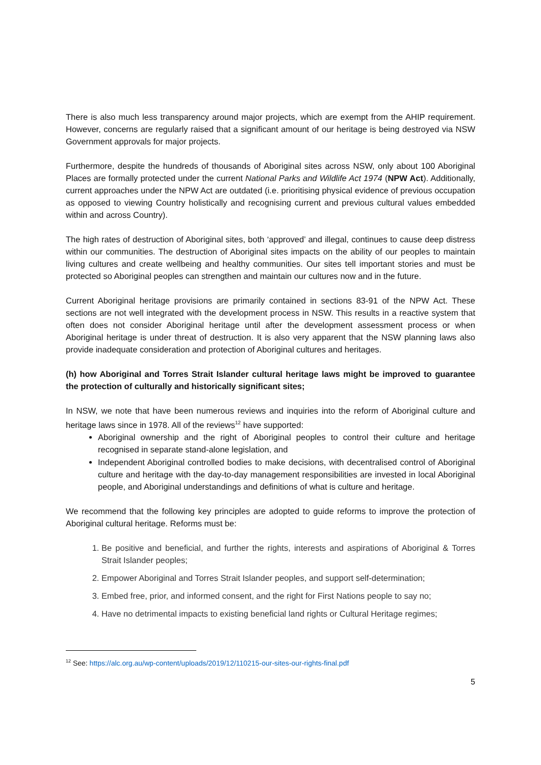There is also much less transparency around major projects, which are exempt from the AHIP requirement. However, concerns are regularly raised that a significant amount of our heritage is being destroyed via NSW Government approvals for major projects.
Furthermore, despite the hundreds of thousands of Aboriginal sites across NSW, only about 100 Aboriginal Places are formally protected under the current National Parks and Wildlife Act 1974 (NPW Act). Additionally, current approaches under the NPW Act are outdated (i.e. prioritising physical evidence of previous occupation as opposed to viewing Country holistically and recognising current and previous cultural values embedded within and across Country).
The high rates of destruction of Aboriginal sites, both ‘approved’ and illegal, continues to cause deep distress within our communities. The destruction of Aboriginal sites impacts on the ability of our peoples to maintain living cultures and create wellbeing and healthy communities. Our sites tell important stories and must be protected so Aboriginal peoples can strengthen and maintain our cultures now and in the future.
Current Aboriginal heritage provisions are primarily contained in sections 83-91 of the NPW Act. These sections are not well integrated with the development process in NSW. This results in a reactive system that often does not consider Aboriginal heritage until after the development assessment process or when Aboriginal heritage is under threat of destruction. It is also very apparent that the NSW planning laws also provide inadequate consideration and protection of Aboriginal cultures and heritages.
(h) how Aboriginal and Torres Strait Islander cultural heritage laws might be improved to guarantee the protection of culturally and historically significant sites;
In NSW, we note that have been numerous reviews and inquiries into the reform of Aboriginal culture and heritage laws since in 1978. All of the reviews<sup>12</sup> have supported:
Aboriginal ownership and the right of Aboriginal peoples to control their culture and heritage recognised in separate stand-alone legislation, and
Independent Aboriginal controlled bodies to make decisions, with decentralised control of Aboriginal culture and heritage with the day-to-day management responsibilities are invested in local Aboriginal people, and Aboriginal understandings and definitions of what is culture and heritage.
We recommend that the following key principles are adopted to guide reforms to improve the protection of Aboriginal cultural heritage. Reforms must be:
1. Be positive and beneficial, and further the rights, interests and aspirations of Aboriginal & Torres Strait Islander peoples;
2. Empower Aboriginal and Torres Strait Islander peoples, and support self-determination;
3. Embed free, prior, and informed consent, and the right for First Nations people to say no;
4. Have no detrimental impacts to existing beneficial land rights or Cultural Heritage regimes;
<sup>12</sup> See: https://alc.org.au/wp-content/uploads/2019/12/110215-our-sites-our-rights-final.pdf
5